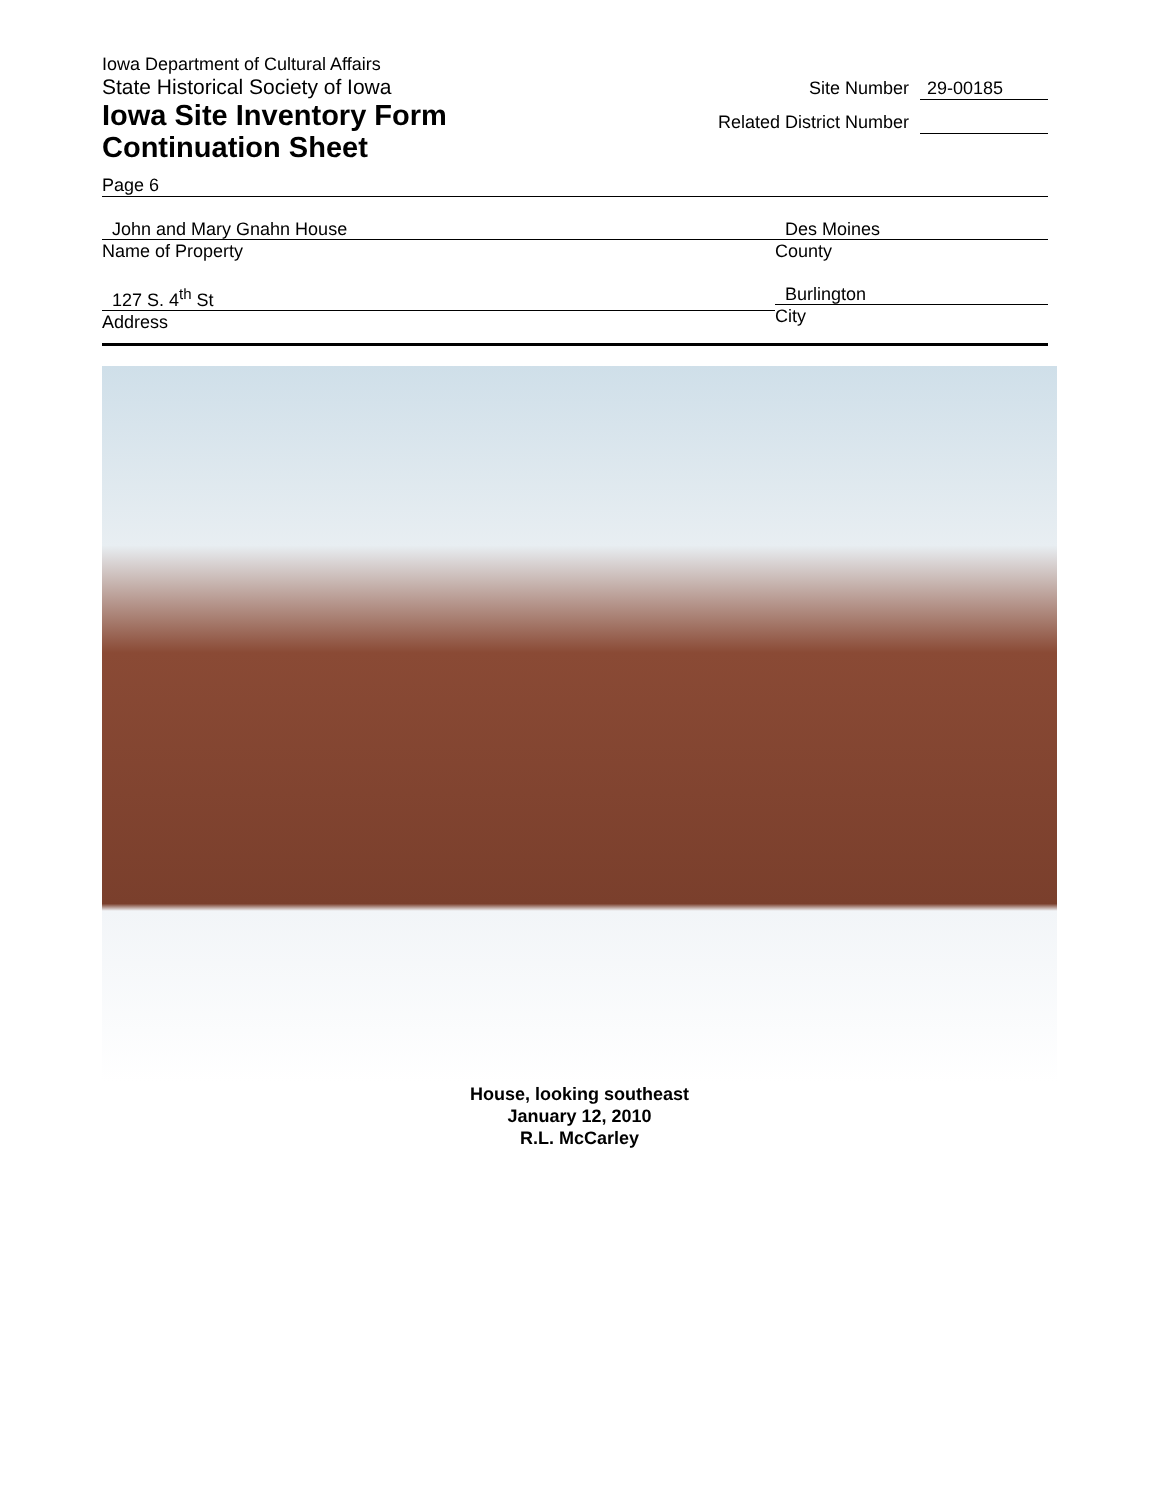Iowa Department of Cultural Affairs
State Historical Society of Iowa
Iowa Site Inventory Form
Continuation Sheet
Site Number 29-00185
Related District Number
Page 6
John and Mary Gnahn House
Name of Property
Des Moines
County
127 S. 4<sup>th</sup> St
Address
Burlington
City
House, looking southeast
January 12, 2010
R.L. McCarley